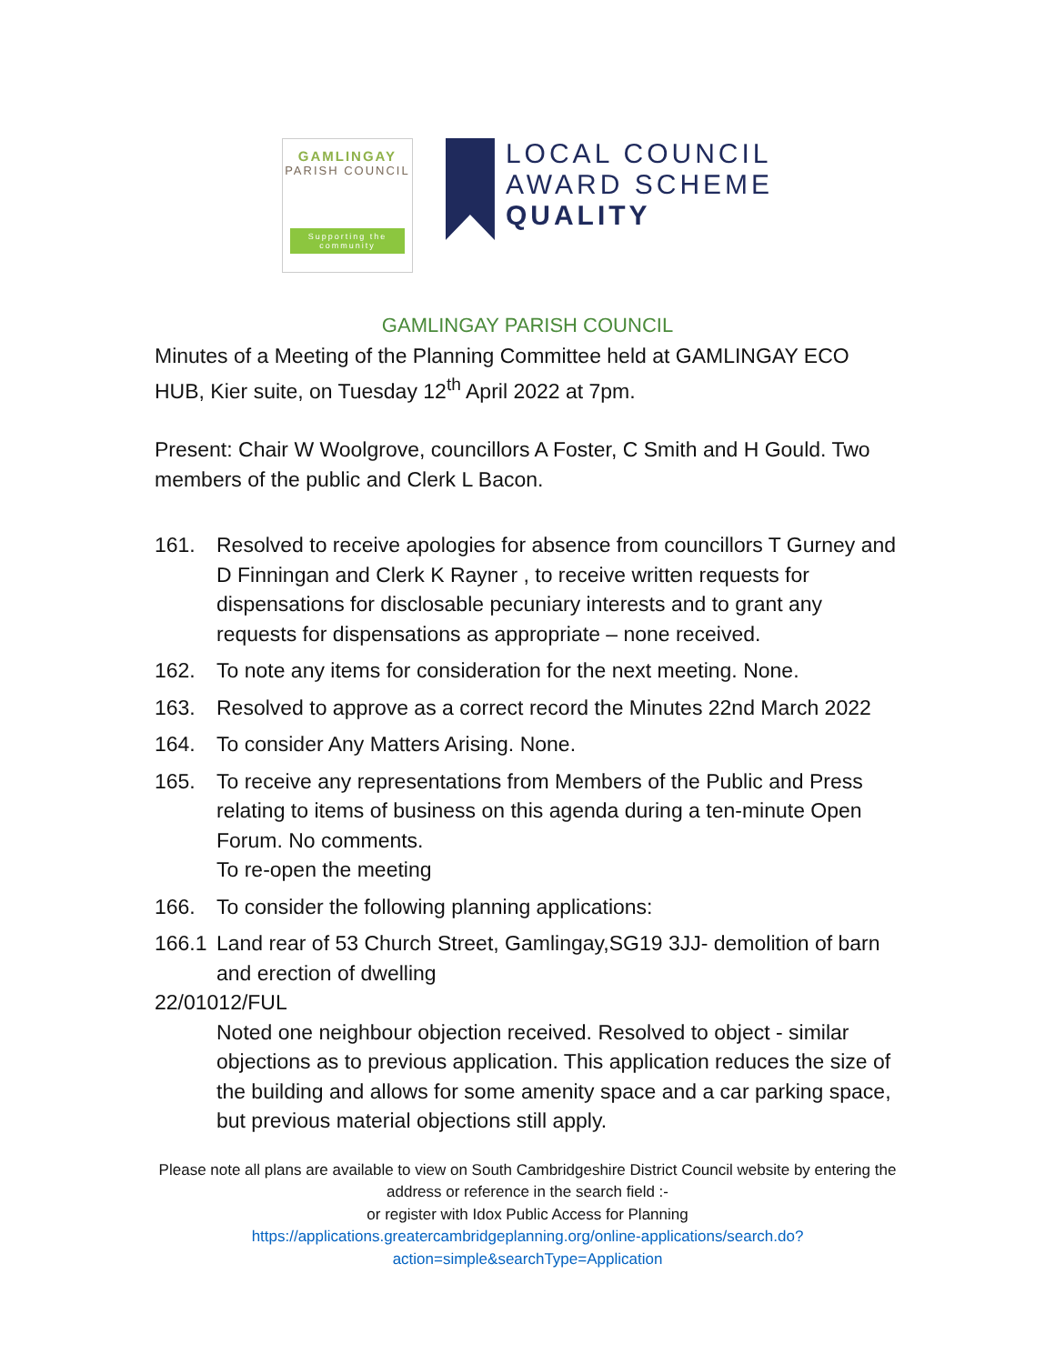GAMLINGAY
PARISH COUNCIL
Supporting the community
LOCAL COUNCIL
AWARD SCHEME
QUALITY
GAMLINGAY PARISH COUNCIL
Minutes of a Meeting of the Planning Committee held at GAMLINGAY ECO HUB, Kier suite, on Tuesday 12<sup>th</sup> April 2022 at 7pm.
Present: Chair W Woolgrove, councillors A Foster, C Smith and H Gould. Two members of the public and Clerk L Bacon.
161. Resolved to receive apologies for absence from councillors T Gurney and D Finningan and Clerk K Rayner , to receive written requests for dispensations for disclosable pecuniary interests and to grant any requests for dispensations as appropriate – none received.
162. To note any items for consideration for the next meeting. None.
163. Resolved to approve as a correct record the Minutes 22nd March 2022
164. To consider Any Matters Arising. None.
165. To receive any representations from Members of the Public and Press relating to items of business on this agenda during a ten-minute Open Forum. No comments.
To re-open the meeting
166. To consider the following planning applications:
166.1 Land rear of 53 Church Street, Gamlingay,SG19 3JJ- demolition of barn and erection of dwelling
22/01012/FUL
Noted one neighbour objection received. Resolved to object - similar objections as to previous application. This application reduces the size of the building and allows for some amenity space and a car parking space, but previous material objections still apply.
Please note all plans are available to view on South Cambridgeshire District Council website by entering the address or reference in the search field :-
or register with Idox Public Access for Planning
https://applications.greatercambridgeplanning.org/online-applications/search.do?action=simple&searchType=Application